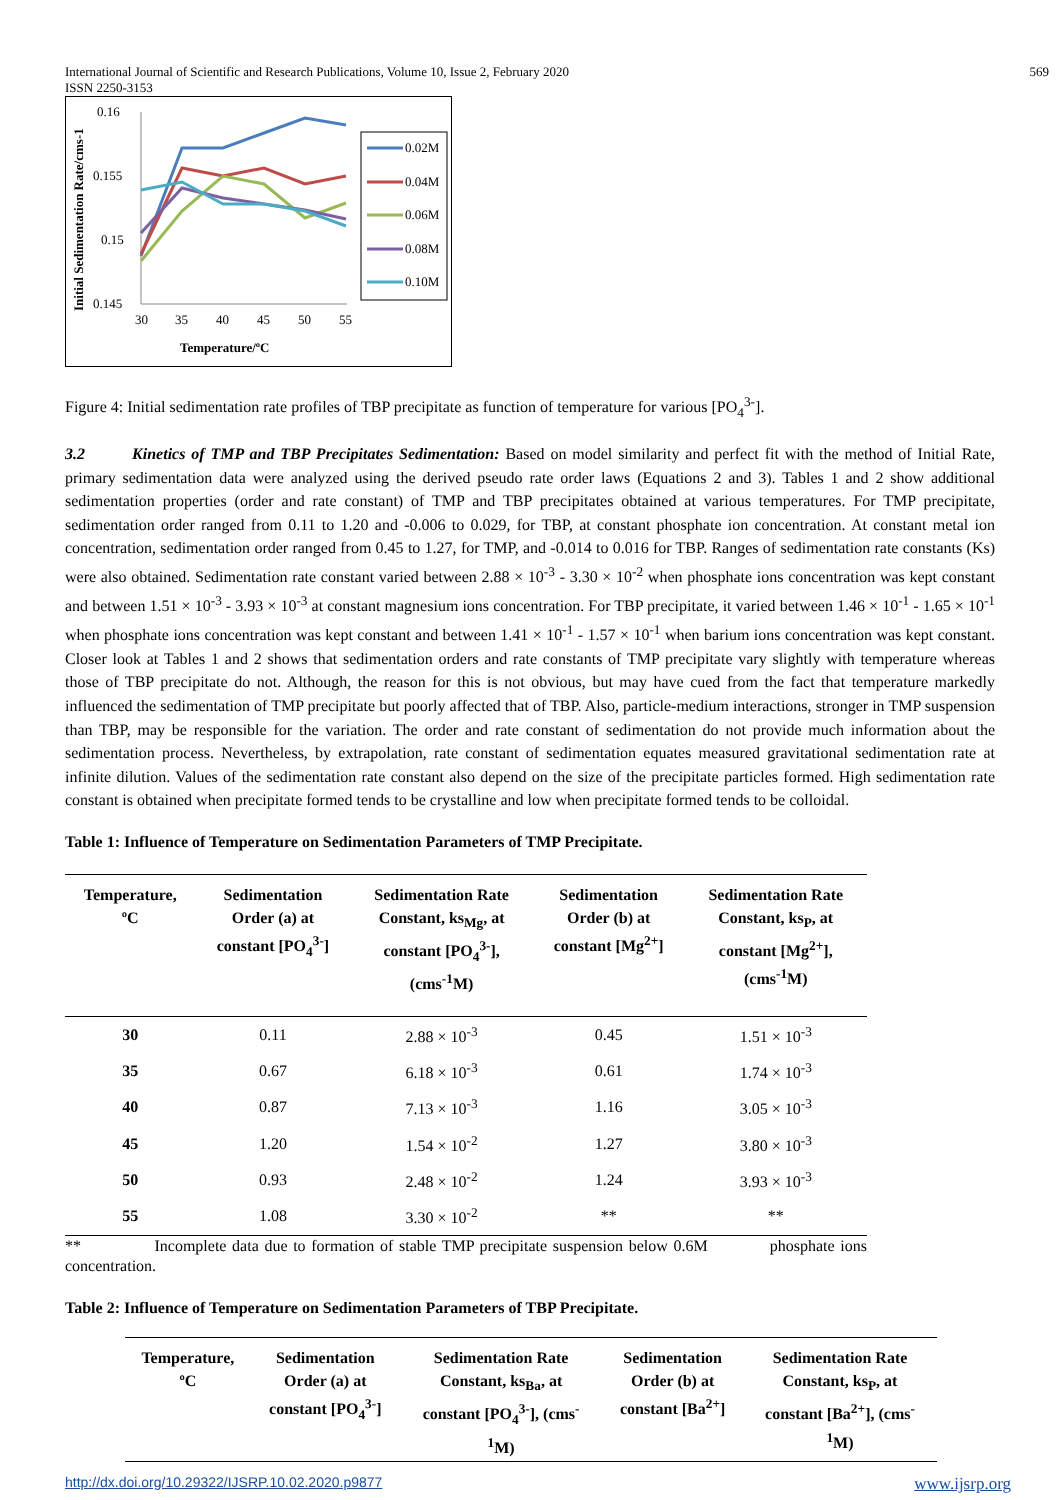International Journal of Scientific and Research Publications, Volume 10, Issue 2, February 2020
ISSN 2250-3153
569
Initial Sedimentation Rate/cms-1
0.16
0.155
0.15
0.145
30
35
40
45
50
55
Temperature/ºC
0.02M
0.04M
0.06M
0.08M
0.10M
Figure 4: Initial sedimentation rate profiles of TBP precipitate as function of temperature for various [PO<sub>4</sub><sup>3-</sup>].
3.2 Kinetics of TMP and TBP Precipitates Sedimentation: Based on model similarity and perfect fit with the method of Initial Rate, primary sedimentation data were analyzed using the derived pseudo rate order laws (Equations 2 and 3). Tables 1 and 2 show additional sedimentation properties (order and rate constant) of TMP and TBP precipitates obtained at various temperatures. For TMP precipitate, sedimentation order ranged from 0.11 to 1.20 and -0.006 to 0.029, for TBP, at constant phosphate ion concentration. At constant metal ion concentration, sedimentation order ranged from 0.45 to 1.27, for TMP, and -0.014 to 0.016 for TBP. Ranges of sedimentation rate constants (Ks) were also obtained. Sedimentation rate constant varied between 2.88 × 10<sup>-3</sup> - 3.30 × 10<sup>-2</sup> when phosphate ions concentration was kept constant and between 1.51 × 10<sup>-3</sup> - 3.93 × 10<sup>-3</sup> at constant magnesium ions concentration. For TBP precipitate, it varied between 1.46 × 10<sup>-1</sup> - 1.65 × 10<sup>-1</sup> when phosphate ions concentration was kept constant and between 1.41 × 10<sup>-1</sup> - 1.57 × 10<sup>-1</sup> when barium ions concentration was kept constant. Closer look at Tables 1 and 2 shows that sedimentation orders and rate constants of TMP precipitate vary slightly with temperature whereas those of TBP precipitate do not. Although, the reason for this is not obvious, but may have cued from the fact that temperature markedly influenced the sedimentation of TMP precipitate but poorly affected that of TBP. Also, particle-medium interactions, stronger in TMP suspension than TBP, may be responsible for the variation. The order and rate constant of sedimentation do not provide much information about the sedimentation process. Nevertheless, by extrapolation, rate constant of sedimentation equates measured gravitational sedimentation rate at infinite dilution. Values of the sedimentation rate constant also depend on the size of the precipitate particles formed. High sedimentation rate constant is obtained when precipitate formed tends to be crystalline and low when precipitate formed tends to be colloidal.
Table 1: Influence of Temperature on Sedimentation Parameters of TMP Precipitate.
| Temperature, ºC | Sedimentation Order (a) at constant [PO<sub>4</sub><sup>3-</sup>] | Sedimentation Rate Constant, ks<sub>Mg</sub>, at constant [PO<sub>4</sub><sup>3-</sup>], (cms<sup>-1</sup>M) | Sedimentation Order (b) at constant [Mg<sup>2+</sup>] | Sedimentation Rate Constant, ks<sub>P</sub>, at constant [Mg<sup>2+</sup>], (cms<sup>-1</sup>M) |
| --- | --- | --- | --- | --- |
| 30 | 0.11 | 2.88 × 10<sup>-3</sup> | 0.45 | 1.51 × 10<sup>-3</sup> |
| 35 | 0.67 | 6.18 × 10<sup>-3</sup> | 0.61 | 1.74 × 10<sup>-3</sup> |
| 40 | 0.87 | 7.13 × 10<sup>-3</sup> | 1.16 | 3.05 × 10<sup>-3</sup> |
| 45 | 1.20 | 1.54 × 10<sup>-2</sup> | 1.27 | 3.80 × 10<sup>-3</sup> |
| 50 | 0.93 | 2.48 × 10<sup>-2</sup> | 1.24 | 3.93 × 10<sup>-3</sup> |
| 55 | 1.08 | 3.30 × 10<sup>-2</sup> | ** | ** |
** Incomplete data due to formation of stable TMP precipitate suspension below 0.6M phosphate ions concentration.
Table 2: Influence of Temperature on Sedimentation Parameters of TBP Precipitate.
| Temperature, ºC | Sedimentation Order (a) at constant [PO<sub>4</sub><sup>3-</sup>] | Sedimentation Rate Constant, ks<sub>Ba</sub>, at constant [PO<sub>4</sub><sup>3-</sup>], (cms<sup>-</sup> <sup>1</sup> M) | Sedimentation Order (b) at constant [Ba<sup>2+</sup>] | Sedimentation Rate Constant, ks<sub>P</sub>, at constant [Ba<sup>2+</sup>], (cms<sup>-</sup> <sup>1</sup> M) |
| --- | --- | --- | --- | --- |
http://dx.doi.org/10.29322/IJSRP.10.02.2020.p9877 www.ijsrp.org